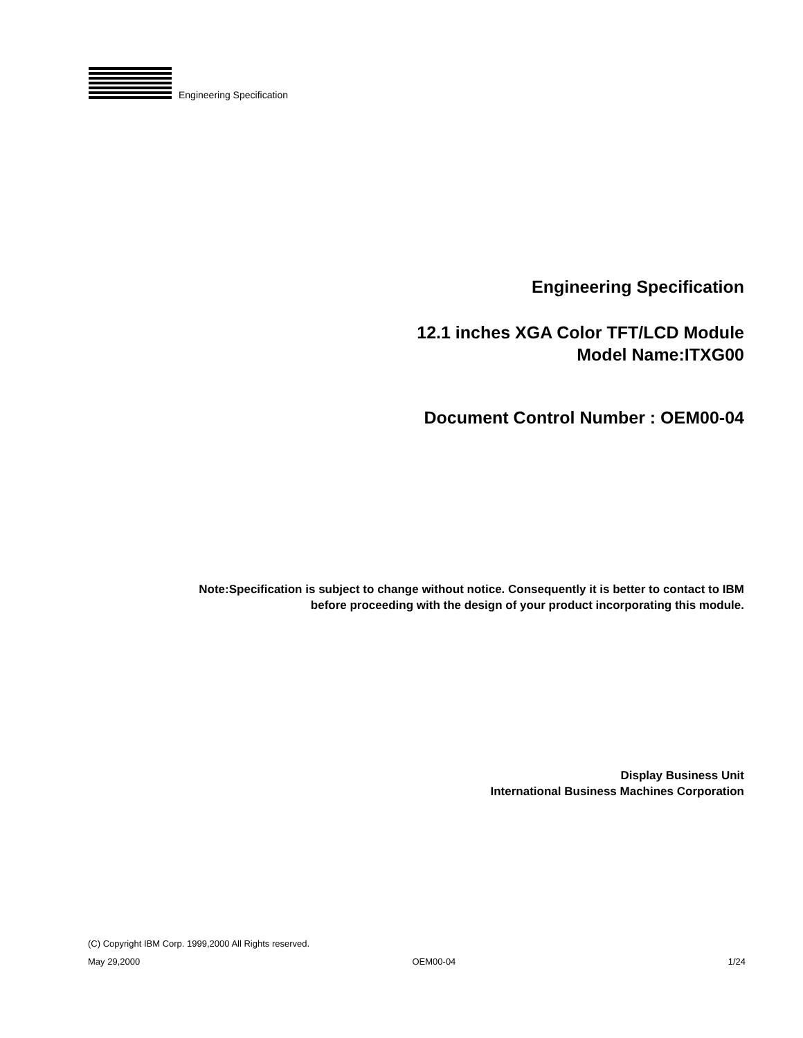Engineering Specification
Engineering Specification
12.1 inches XGA Color TFT/LCD Module
Model Name:ITXG00
Document Control Number : OEM00-04
Note:Specification is subject to change without notice. Consequently it is better to contact to IBM
before proceeding with the design of your product incorporating this module.
Display Business Unit
International Business Machines Corporation
(C) Copyright IBM Corp. 1999,2000 All Rights reserved.
May 29,2000 OEM00-04 1/24